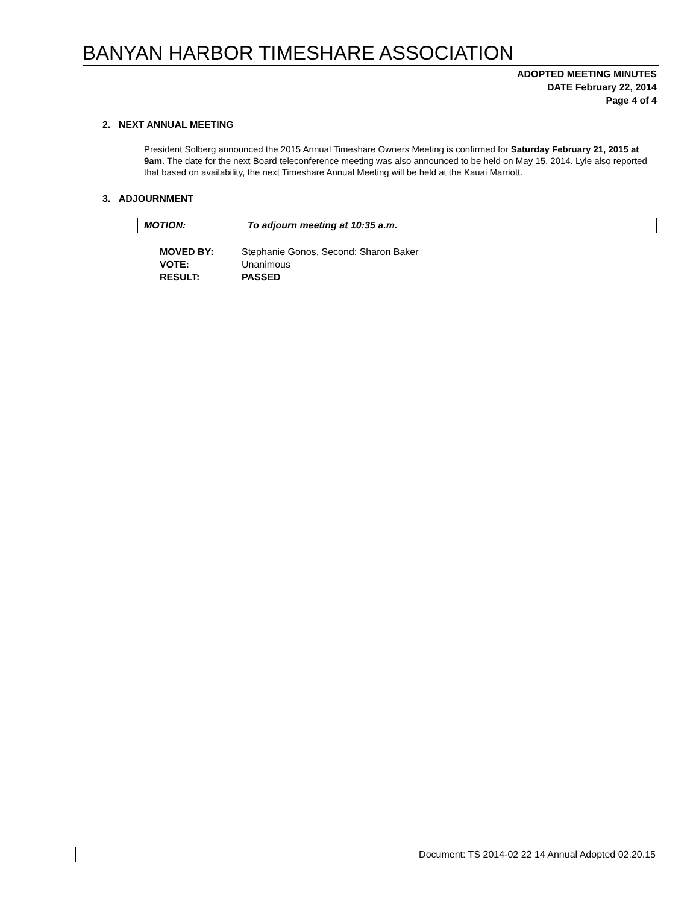BANYAN HARBOR TIMESHARE ASSOCIATION
ADOPTED MEETING MINUTES
DATE February 22, 2014
Page 4 of 4
2. NEXT ANNUAL MEETING
President Solberg announced the 2015 Annual Timeshare Owners Meeting is confirmed for Saturday February 21, 2015 at 9am. The date for the next Board teleconference meeting was also announced to be held on May 15, 2014. Lyle also reported that based on availability, the next Timeshare Annual Meeting will be held at the Kauai Marriott.
3. ADJOURNMENT
MOTION: To adjourn meeting at 10:35 a.m.
| MOVED BY: | Stephanie Gonos, Second: Sharon Baker |
| VOTE: | Unanimous |
| RESULT: | PASSED |
Document: TS 2014-02 22 14 Annual Adopted 02.20.15